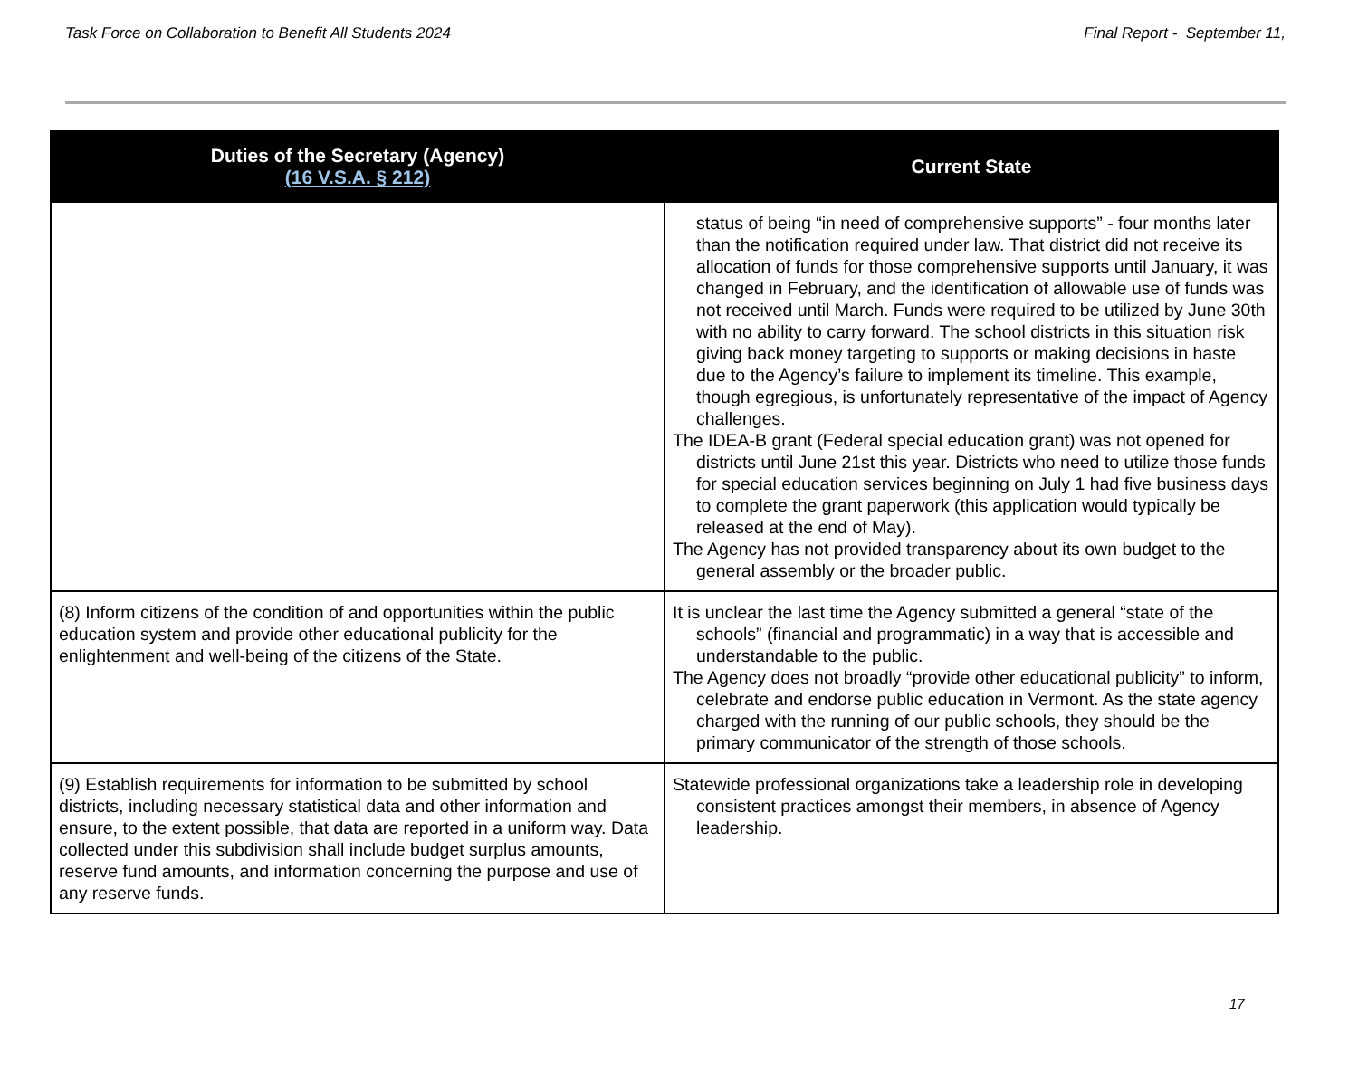Task Force on Collaboration to Benefit All Students 2024
Final Report - September 11,
| Duties of the Secretary (Agency) (16 V.S.A. § 212) | Current State |
| --- | --- |
| | status of being “in need of comprehensive supports” - four months later than the notification required under law. That district did not receive its allocation of funds for those comprehensive supports until January, it was changed in February, and the identification of allowable use of funds was not received until March. Funds were required to be utilized by June 30th with no ability to carry forward. The school districts in this situation risk giving back money targeting to supports or making decisions in haste due to the Agency’s failure to implement its timeline. This example, though egregious, is unfortunately representative of the impact of Agency challenges. The IDEA-B grant (Federal special education grant) was not opened for districts until June 21st this year. Districts who need to utilize those funds for special education services beginning on July 1 had five business days to complete the grant paperwork (this application would typically be released at the end of May). The Agency has not provided transparency about its own budget to the general assembly or the broader public. |
| (8) Inform citizens of the condition of and opportunities within the public education system and provide other educational publicity for the enlightenment and well-being of the citizens of the State. | It is unclear the last time the Agency submitted a general “state of the schools” (financial and programmatic) in a way that is accessible and understandable to the public. The Agency does not broadly “provide other educational publicity” to inform, celebrate and endorse public education in Vermont. As the state agency charged with the running of our public schools, they should be the primary communicator of the strength of those schools. |
| (9) Establish requirements for information to be submitted by school districts, including necessary statistical data and other information and ensure, to the extent possible, that data are reported in a uniform way. Data collected under this subdivision shall include budget surplus amounts, reserve fund amounts, and information concerning the purpose and use of any reserve funds. | Statewide professional organizations take a leadership role in developing consistent practices amongst their members, in absence of Agency leadership. |
17